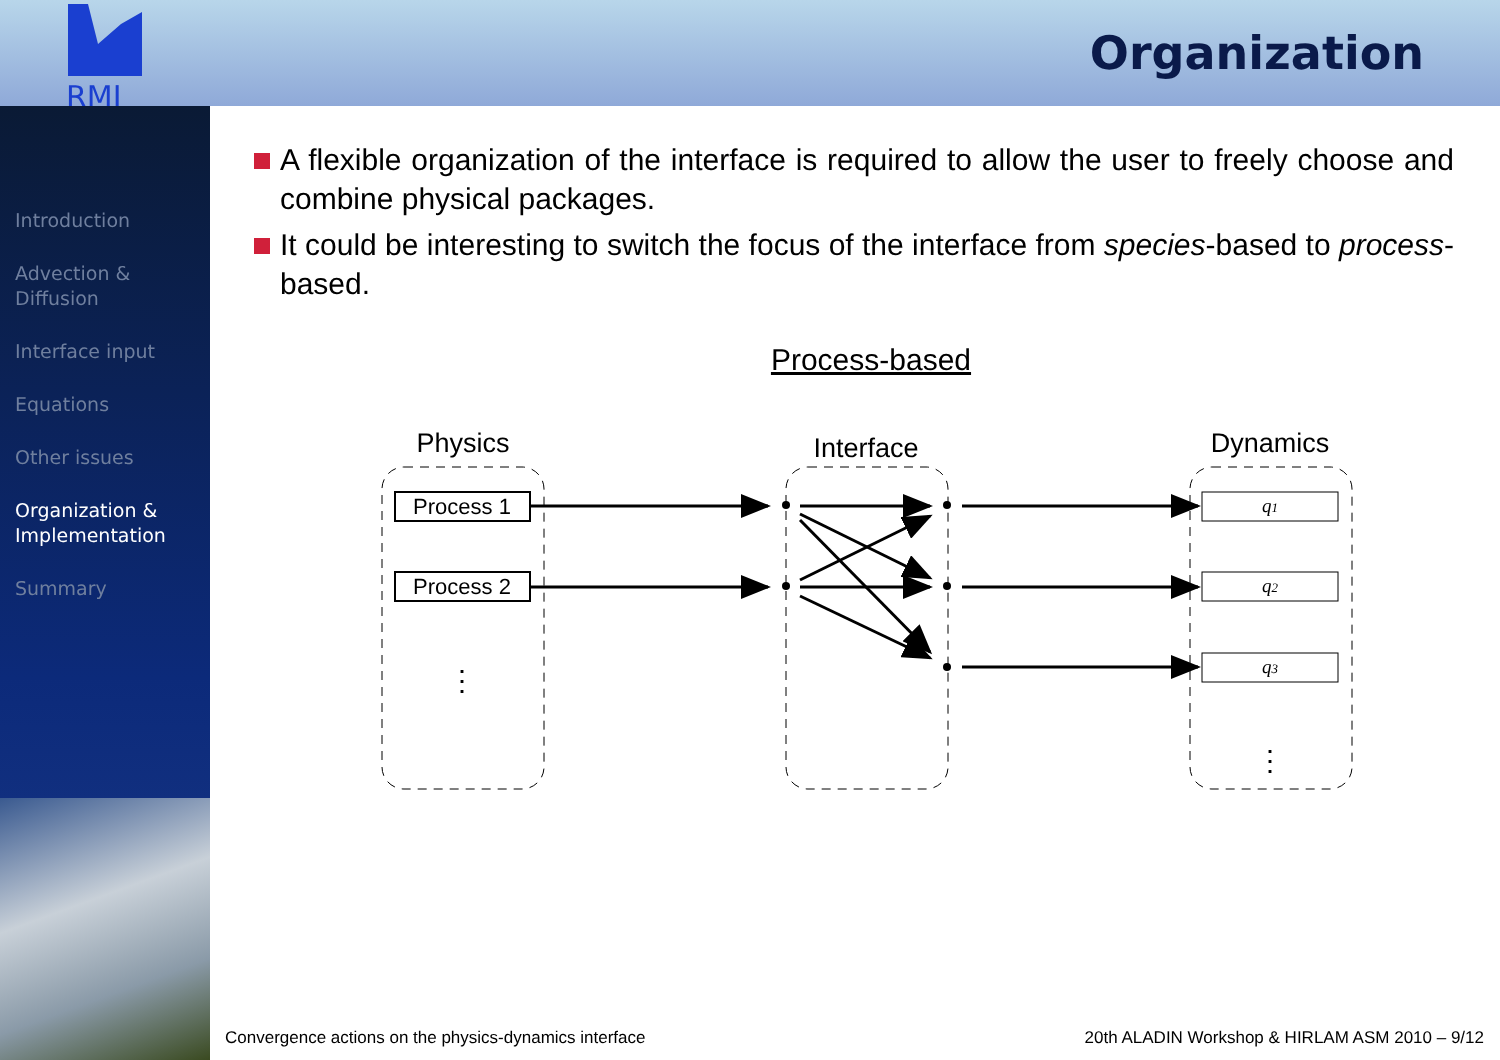RMI
Organization
Introduction
Advection &
Diffusion
Interface input
Equations
Other issues
Organization &
Implementation
Summary
A flexible organization of the interface is required to allow the user to freely choose and combine physical packages.
It could be interesting to switch the focus of the interface from species-based to process-based.
Process-based
Physics
Interface
Dynamics
Process 1
Process 2
⋮
⋮
q1
q2
q3
Convergence actions on the physics-dynamics interface 20th ALADIN Workshop & HIRLAM ASM 2010 – 9/12